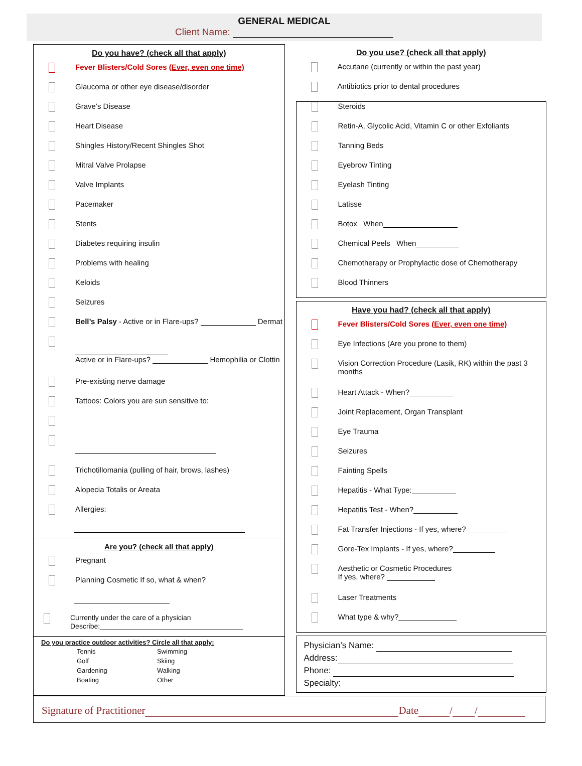GENERAL MEDICAL
Client Name:
Do you have? (check all that apply)
Fever Blisters/Cold Sores (Ever, even one time)
Glaucoma or other eye disease/disorder
Grave’s Disease
Heart Disease
Shingles History/Recent Shingles Shot
Mitral Valve Prolapse
Valve Implants
Pacemaker
Stents
Diabetes requiring insulin
Problems with healing
Keloids
Seizures
Bell’s Palsy - Active or in Flare-ups? Dermat
Active or in Flare-ups? Hemophilia or Clottin
Pre-existing nerve damage
Tattoos: Colors you are sun sensitive to:
Trichotillomania (pulling of hair, brows, lashes)
Alopecia Totalis or Areata
Allergies:
Are you? (check all that apply)
Pregnant
Planning Cosmetic If so, what & when?
Currently under the care of a physician
Describe:
Do you practice outdoor activities? Circle all that apply:
| Tennis | Swimming |
| Golf | Skiing |
| Gardening | Walking |
| Boating | Other |
Do you use? (check all that apply)
Accutane (currently or within the past year)
Antibiotics prior to dental procedures
Steroids
Retin-A, Glycolic Acid, Vitamin C or other Exfoliants
Tanning Beds
Eyebrow Tinting
Eyelash Tinting
Latisse
Botox When
Chemical Peels When
Chemotherapy or Prophylactic dose of Chemotherapy
Blood Thinners
Have you had? (check all that apply)
Fever Blisters/Cold Sores (Ever, even one time)
Eye Infections (Are you prone to them)
Vision Correction Procedure (Lasik, RK) within the past 3 months
Heart Attack - When?
Joint Replacement, Organ Transplant
Eye Trauma
Seizures
Fainting Spells
Hepatitis - What Type:
Hepatitis Test - When?
Fat Transfer Injections - If yes, where?
Gore-Tex Implants - If yes, where?
Aesthetic or Cosmetic Procedures
If yes, where?
Laser Treatments
What type & why?
Physician’s Name:
Address:
Phone:
Specialty:
Signature of Practitioner Date / /